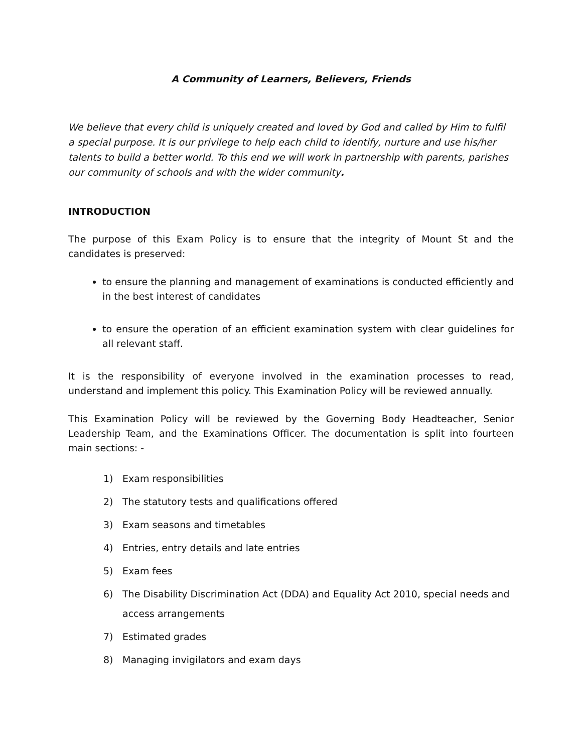A Community of Learners, Believers, Friends
We believe that every child is uniquely created and loved by God and called by Him to fulfil a special purpose. It is our privilege to help each child to identify, nurture and use his/her talents to build a better world. To this end we will work in partnership with parents, parishes our community of schools and with the wider community.
INTRODUCTION
The purpose of this Exam Policy is to ensure that the integrity of Mount St and the candidates is preserved:
to ensure the planning and management of examinations is conducted efficiently and in the best interest of candidates
to ensure the operation of an efficient examination system with clear guidelines for all relevant staff.
It is the responsibility of everyone involved in the examination processes to read, understand and implement this policy. This Examination Policy will be reviewed annually.
This Examination Policy will be reviewed by the Governing Body Headteacher, Senior Leadership Team, and the Examinations Officer. The documentation is split into fourteen main sections: -
1) Exam responsibilities
2) The statutory tests and qualifications offered
3) Exam seasons and timetables
4) Entries, entry details and late entries
5) Exam fees
6) The Disability Discrimination Act (DDA) and Equality Act 2010, special needs and access arrangements
7) Estimated grades
8) Managing invigilators and exam days